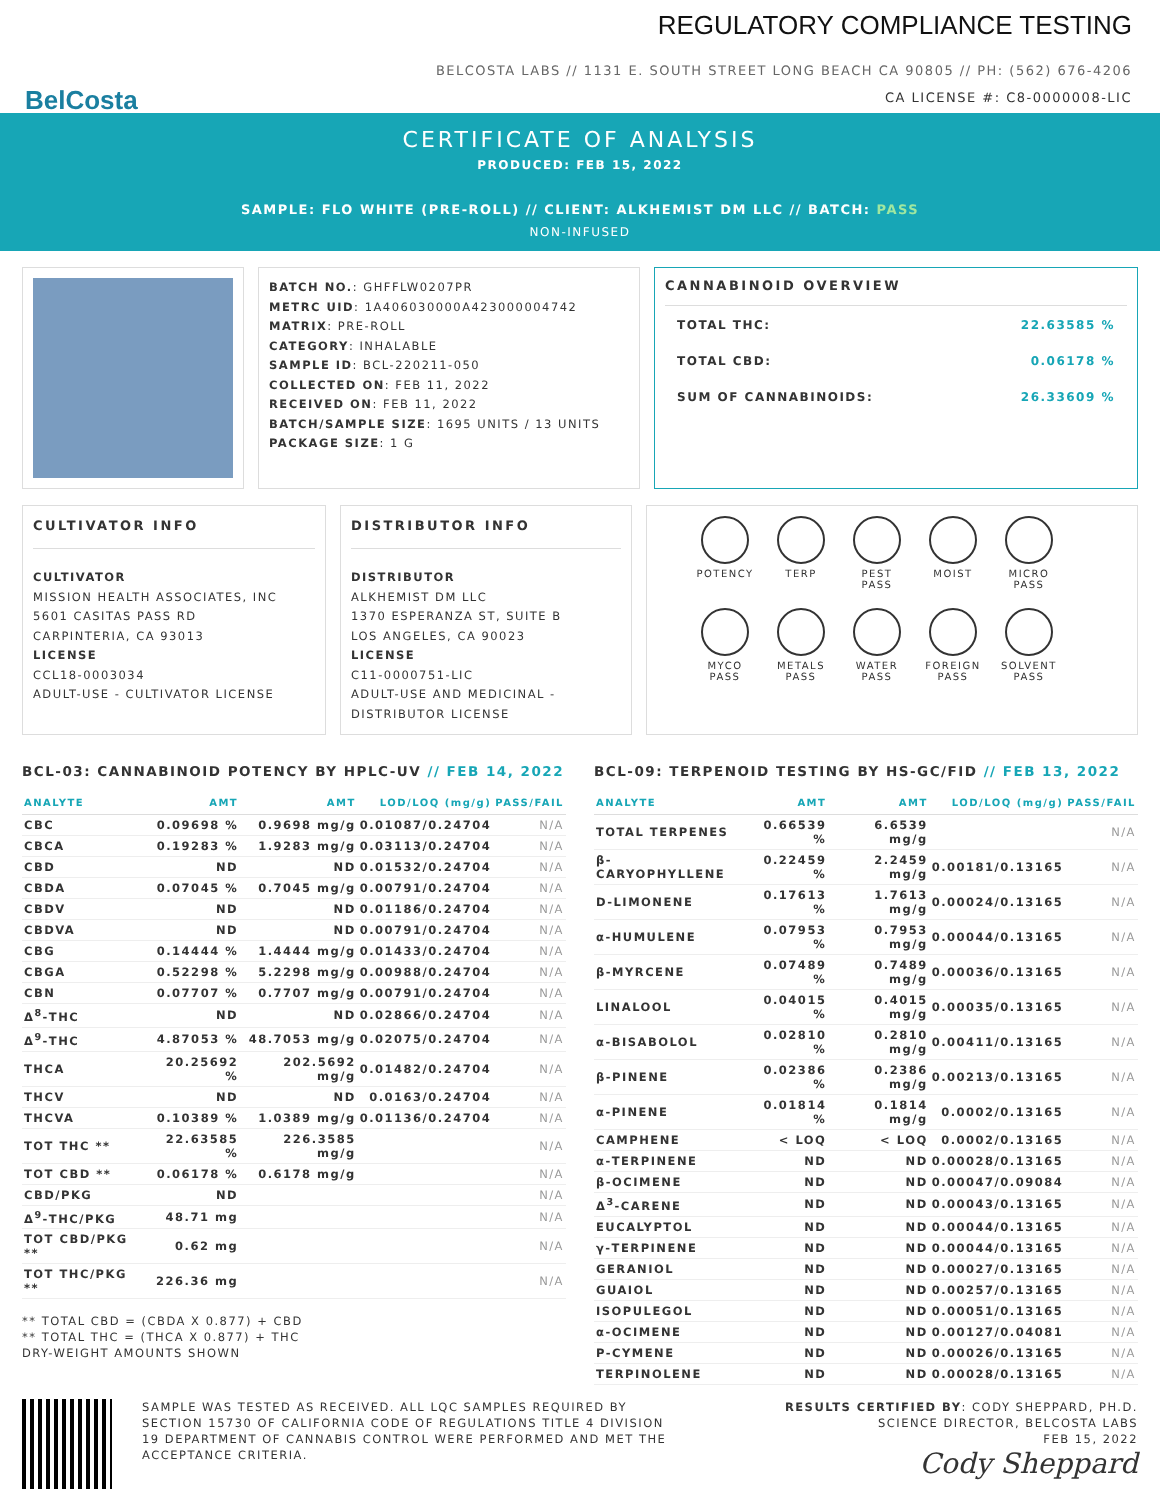REGULATORY COMPLIANCE TESTING
BELCOSTA LABS // 1131 E. SOUTH STREET LONG BEACH CA 90805 // PH: (562) 676-4206
CA LICENSE #: C8-0000008-LIC
BelCosta
CERTIFICATE OF ANALYSIS
PRODUCED: FEB 15, 2022
SAMPLE: FLO WHITE (PRE-ROLL) // CLIENT: ALKHEMIST DM LLC // BATCH: PASS
NON-INFUSED
BATCH NO.: GHFFLW0207PR
METRC UID: 1A406030000A423000004742
MATRIX: PRE-ROLL
CATEGORY: INHALABLE
SAMPLE ID: BCL-220211-050
COLLECTED ON: FEB 11, 2022
RECEIVED ON: FEB 11, 2022
BATCH/SAMPLE SIZE: 1695 UNITS / 13 UNITS
PACKAGE SIZE: 1 G
CANNABINOID OVERVIEW
| TOTAL THC: | 22.63585 % |
| TOTAL CBD: | 0.06178 % |
| SUM OF CANNABINOIDS: | 26.33609 % |
CULTIVATOR INFO
CULTIVATOR
MISSION HEALTH ASSOCIATES, INC
5601 CASITAS PASS RD
CARPINTERIA, CA 93013
LICENSE
CCL18-0003034
ADULT-USE - CULTIVATOR LICENSE
DISTRIBUTOR INFO
DISTRIBUTOR
ALKHEMIST DM LLC
1370 ESPERANZA ST, SUITE B
LOS ANGELES, CA 90023
LICENSE
C11-0000751-LIC
ADULT-USE AND MEDICINAL - DISTRIBUTOR LICENSE
POTENCY
TERP
PEST
PASS
MOIST
MICRO
PASS
MYCO
PASS
METALS
PASS
WATER
PASS
FOREIGN
PASS
SOLVENT
PASS
BCL-03: CANNABINOID POTENCY BY HPLC-UV // FEB 14, 2022
| ANALYTE | AMT | AMT | LOD/LOQ (mg/g) | PASS/FAIL |
| --- | --- | --- | --- | --- |
| CBC | 0.09698 % | 0.9698 mg/g | 0.01087/0.24704 | N/A |
| CBCA | 0.19283 % | 1.9283 mg/g | 0.03113/0.24704 | N/A |
| CBD | ND | ND | 0.01532/0.24704 | N/A |
| CBDA | 0.07045 % | 0.7045 mg/g | 0.00791/0.24704 | N/A |
| CBDV | ND | ND | 0.01186/0.24704 | N/A |
| CBDVA | ND | ND | 0.00791/0.24704 | N/A |
| CBG | 0.14444 % | 1.4444 mg/g | 0.01433/0.24704 | N/A |
| CBGA | 0.52298 % | 5.2298 mg/g | 0.00988/0.24704 | N/A |
| CBN | 0.07707 % | 0.7707 mg/g | 0.00791/0.24704 | N/A |
| Δ<sup>8</sup>-THC | ND | ND | 0.02866/0.24704 | N/A |
| Δ<sup>9</sup>-THC | 4.87053 % | 48.7053 mg/g | 0.02075/0.24704 | N/A |
| THCA | 20.25692 % | 202.5692 mg/g | 0.01482/0.24704 | N/A |
| THCV | ND | ND | 0.0163/0.24704 | N/A |
| THCVA | 0.10389 % | 1.0389 mg/g | 0.01136/0.24704 | N/A |
| TOT THC ** | 22.63585 % | 226.3585 mg/g | | N/A |
| TOT CBD ** | 0.06178 % | 0.6178 mg/g | | N/A |
| CBD/PKG | ND | | | N/A |
| Δ<sup>9</sup>-THC/PKG | 48.71 mg | | | N/A |
| TOT CBD/PKG ** | 0.62 mg | | | N/A |
| TOT THC/PKG ** | 226.36 mg | | | N/A |
** TOTAL CBD = (CBDA X 0.877) + CBD
** TOTAL THC = (THCA X 0.877) + THC
DRY-WEIGHT AMOUNTS SHOWN
BCL-09: TERPENOID TESTING BY HS-GC/FID // FEB 13, 2022
| ANALYTE | AMT | AMT | LOD/LOQ (mg/g) | PASS/FAIL |
| --- | --- | --- | --- | --- |
| TOTAL TERPENES | 0.66539 % | 6.6539 mg/g | | N/A |
| β-CARYOPHYLLENE | 0.22459 % | 2.2459 mg/g | 0.00181/0.13165 | N/A |
| D-LIMONENE | 0.17613 % | 1.7613 mg/g | 0.00024/0.13165 | N/A |
| α-HUMULENE | 0.07953 % | 0.7953 mg/g | 0.00044/0.13165 | N/A |
| β-MYRCENE | 0.07489 % | 0.7489 mg/g | 0.00036/0.13165 | N/A |
| LINALOOL | 0.04015 % | 0.4015 mg/g | 0.00035/0.13165 | N/A |
| α-BISABOLOL | 0.02810 % | 0.2810 mg/g | 0.00411/0.13165 | N/A |
| β-PINENE | 0.02386 % | 0.2386 mg/g | 0.00213/0.13165 | N/A |
| α-PINENE | 0.01814 % | 0.1814 mg/g | 0.0002/0.13165 | N/A |
| CAMPHENE | < LOQ | < LOQ | 0.0002/0.13165 | N/A |
| α-TERPINENE | ND | ND | 0.00028/0.13165 | N/A |
| β-OCIMENE | ND | ND | 0.00047/0.09084 | N/A |
| Δ<sup>3</sup>-CARENE | ND | ND | 0.00043/0.13165 | N/A |
| EUCALYPTOL | ND | ND | 0.00044/0.13165 | N/A |
| γ-TERPINENE | ND | ND | 0.00044/0.13165 | N/A |
| GERANIOL | ND | ND | 0.00027/0.13165 | N/A |
| GUAIOL | ND | ND | 0.00257/0.13165 | N/A |
| ISOPULEGOL | ND | ND | 0.00051/0.13165 | N/A |
| α-OCIMENE | ND | ND | 0.00127/0.04081 | N/A |
| P-CYMENE | ND | ND | 0.00026/0.13165 | N/A |
| TERPINOLENE | ND | ND | 0.00028/0.13165 | N/A |
SAMPLE WAS TESTED AS RECEIVED. ALL LQC SAMPLES REQUIRED BY SECTION 15730 OF CALIFORNIA CODE OF REGULATIONS TITLE 4 DIVISION 19 DEPARTMENT OF CANNABIS CONTROL WERE PERFORMED AND MET THE ACCEPTANCE CRITERIA.
RESULTS CERTIFIED BY: CODY SHEPPARD, PH.D.
SCIENCE DIRECTOR, BELCOSTA LABS
FEB 15, 2022
Cody Sheppard